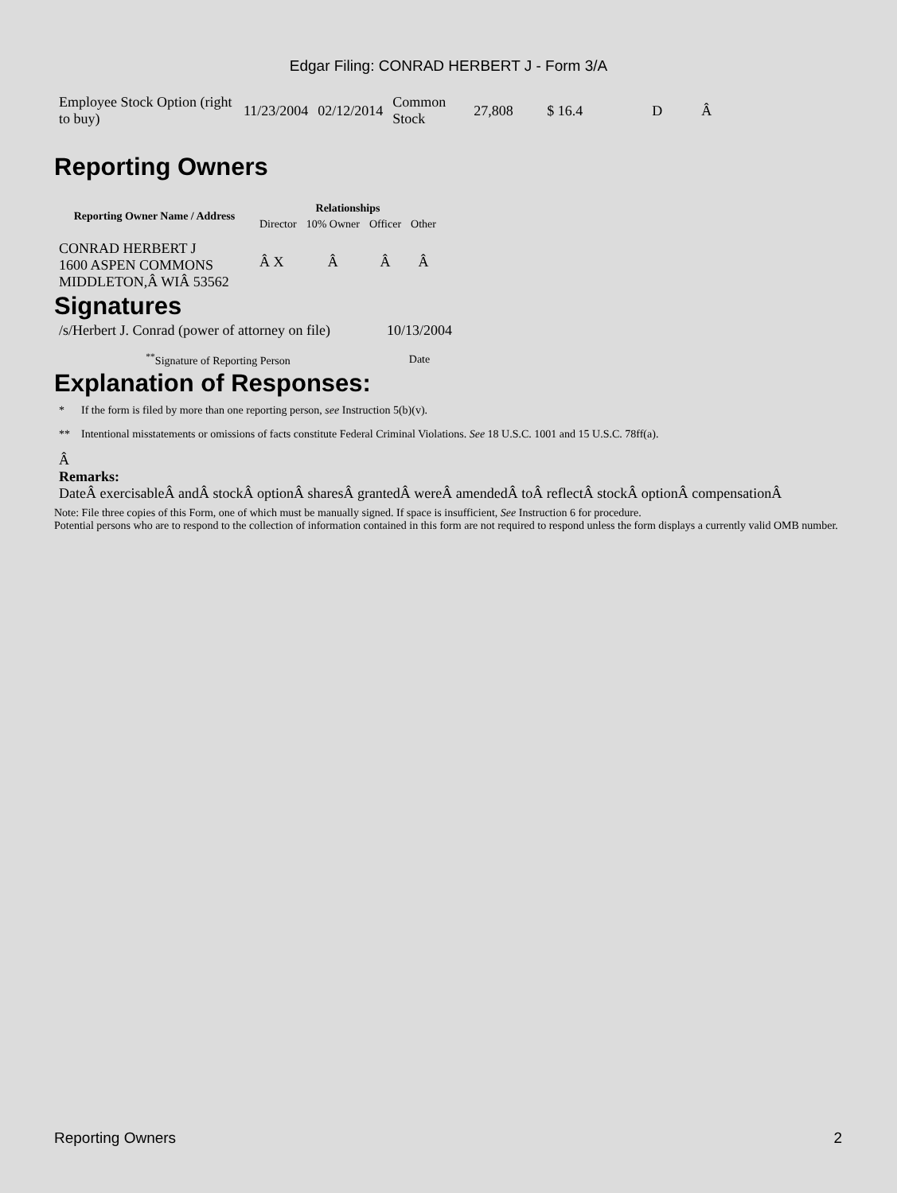Edgar Filing: CONRAD HERBERT J - Form 3/A
| Employee Stock Option (right to buy) | 11/23/2004 | 02/12/2014 | Common Stock | 27,808 | $ 16.4 | D | Â |
Reporting Owners
| Reporting Owner Name / Address | Relationships | | | |
| --- | --- | --- | --- | --- |
| | Director | 10% Owner | Officer | Other |
| CONRAD HERBERT J 1600 ASPEN COMMONS MIDDLETON,Â WIÂ 53562 | Â X | Â | Â | Â |
Signatures
| /s/Herbert J. Conrad (power of attorney on file) | 10/13/2004 |
| <sup>**</sup> Signature of Reporting Person | Date |
Explanation of Responses:
* If the form is filed by more than one reporting person, see Instruction 5(b)(v).
** Intentional misstatements or omissions of facts constitute Federal Criminal Violations. See 18 U.S.C. 1001 and 15 U.S.C. 78ff(a).
Â
Remarks:
DateÂ exercisableÂ andÂ stockÂ optionÂ sharesÂ grantedÂ wereÂ amendedÂ toÂ reflectÂ stockÂ optionÂ compensationÂ
Note: File three copies of this Form, one of which must be manually signed. If space is insufficient, See Instruction 6 for procedure.
Potential persons who are to respond to the collection of information contained in this form are not required to respond unless the form displays a currently valid OMB number.
Reporting Owners 2